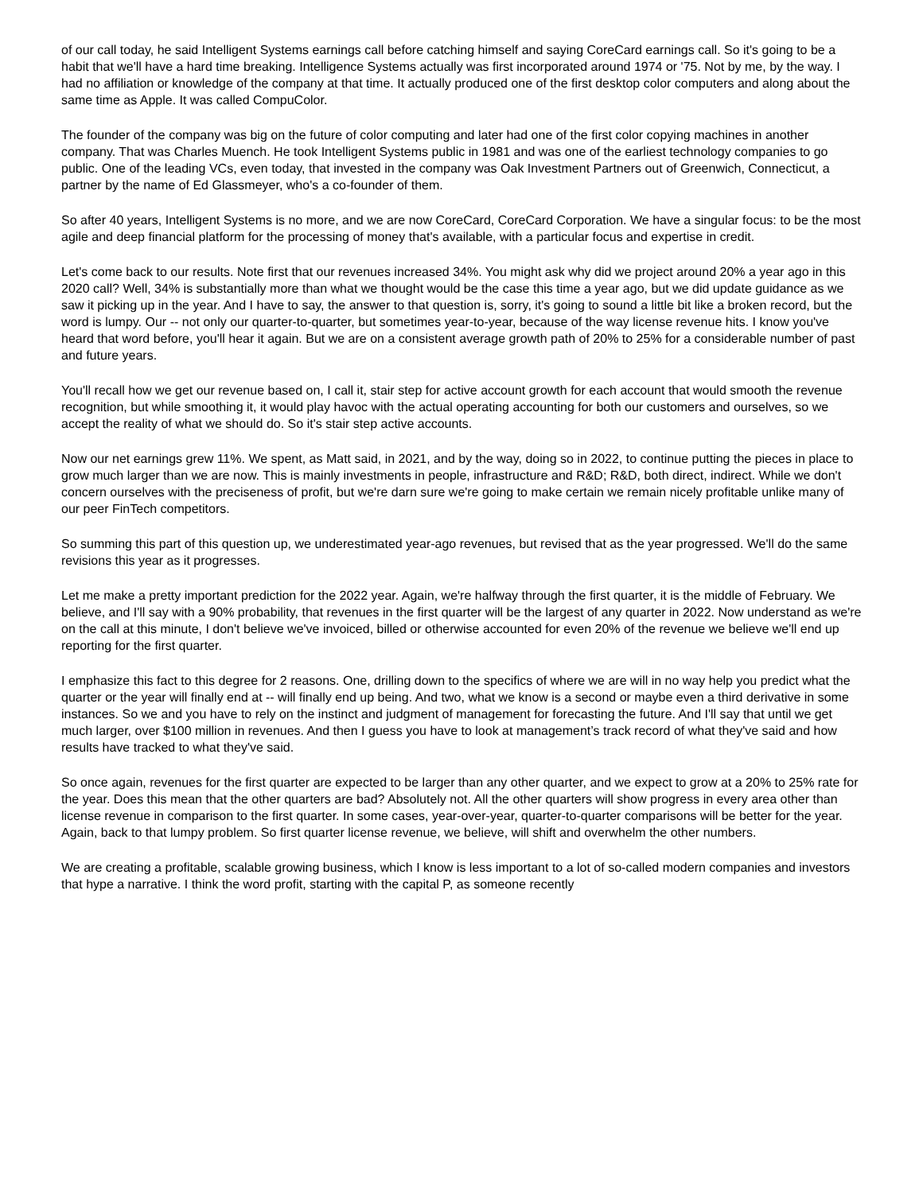of our call today, he said Intelligent Systems earnings call before catching himself and saying CoreCard earnings call. So it's going to be a habit that we'll have a hard time breaking. Intelligence Systems actually was first incorporated around 1974 or '75. Not by me, by the way. I had no affiliation or knowledge of the company at that time. It actually produced one of the first desktop color computers and along about the same time as Apple. It was called CompuColor.
The founder of the company was big on the future of color computing and later had one of the first color copying machines in another company. That was Charles Muench. He took Intelligent Systems public in 1981 and was one of the earliest technology companies to go public. One of the leading VCs, even today, that invested in the company was Oak Investment Partners out of Greenwich, Connecticut, a partner by the name of Ed Glassmeyer, who's a co-founder of them.
So after 40 years, Intelligent Systems is no more, and we are now CoreCard, CoreCard Corporation. We have a singular focus: to be the most agile and deep financial platform for the processing of money that's available, with a particular focus and expertise in credit.
Let's come back to our results. Note first that our revenues increased 34%. You might ask why did we project around 20% a year ago in this 2020 call? Well, 34% is substantially more than what we thought would be the case this time a year ago, but we did update guidance as we saw it picking up in the year. And I have to say, the answer to that question is, sorry, it's going to sound a little bit like a broken record, but the word is lumpy. Our -- not only our quarter-to-quarter, but sometimes year-to-year, because of the way license revenue hits. I know you've heard that word before, you'll hear it again. But we are on a consistent average growth path of 20% to 25% for a considerable number of past and future years.
You'll recall how we get our revenue based on, I call it, stair step for active account growth for each account that would smooth the revenue recognition, but while smoothing it, it would play havoc with the actual operating accounting for both our customers and ourselves, so we accept the reality of what we should do. So it's stair step active accounts.
Now our net earnings grew 11%. We spent, as Matt said, in 2021, and by the way, doing so in 2022, to continue putting the pieces in place to grow much larger than we are now. This is mainly investments in people, infrastructure and R&D; R&D, both direct, indirect. While we don't concern ourselves with the preciseness of profit, but we're darn sure we're going to make certain we remain nicely profitable unlike many of our peer FinTech competitors.
So summing this part of this question up, we underestimated year-ago revenues, but revised that as the year progressed. We'll do the same revisions this year as it progresses.
Let me make a pretty important prediction for the 2022 year. Again, we're halfway through the first quarter, it is the middle of February. We believe, and I'll say with a 90% probability, that revenues in the first quarter will be the largest of any quarter in 2022. Now understand as we're on the call at this minute, I don't believe we've invoiced, billed or otherwise accounted for even 20% of the revenue we believe we'll end up reporting for the first quarter.
I emphasize this fact to this degree for 2 reasons. One, drilling down to the specifics of where we are will in no way help you predict what the quarter or the year will finally end at -- will finally end up being. And two, what we know is a second or maybe even a third derivative in some instances. So we and you have to rely on the instinct and judgment of management for forecasting the future. And I'll say that until we get much larger, over $100 million in revenues. And then I guess you have to look at management’s track record of what they've said and how results have tracked to what they've said.
So once again, revenues for the first quarter are expected to be larger than any other quarter, and we expect to grow at a 20% to 25% rate for the year. Does this mean that the other quarters are bad? Absolutely not. All the other quarters will show progress in every area other than license revenue in comparison to the first quarter. In some cases, year-over-year, quarter-to-quarter comparisons will be better for the year. Again, back to that lumpy problem. So first quarter license revenue, we believe, will shift and overwhelm the other numbers.
We are creating a profitable, scalable growing business, which I know is less important to a lot of so-called modern companies and investors that hype a narrative. I think the word profit, starting with the capital P, as someone recently